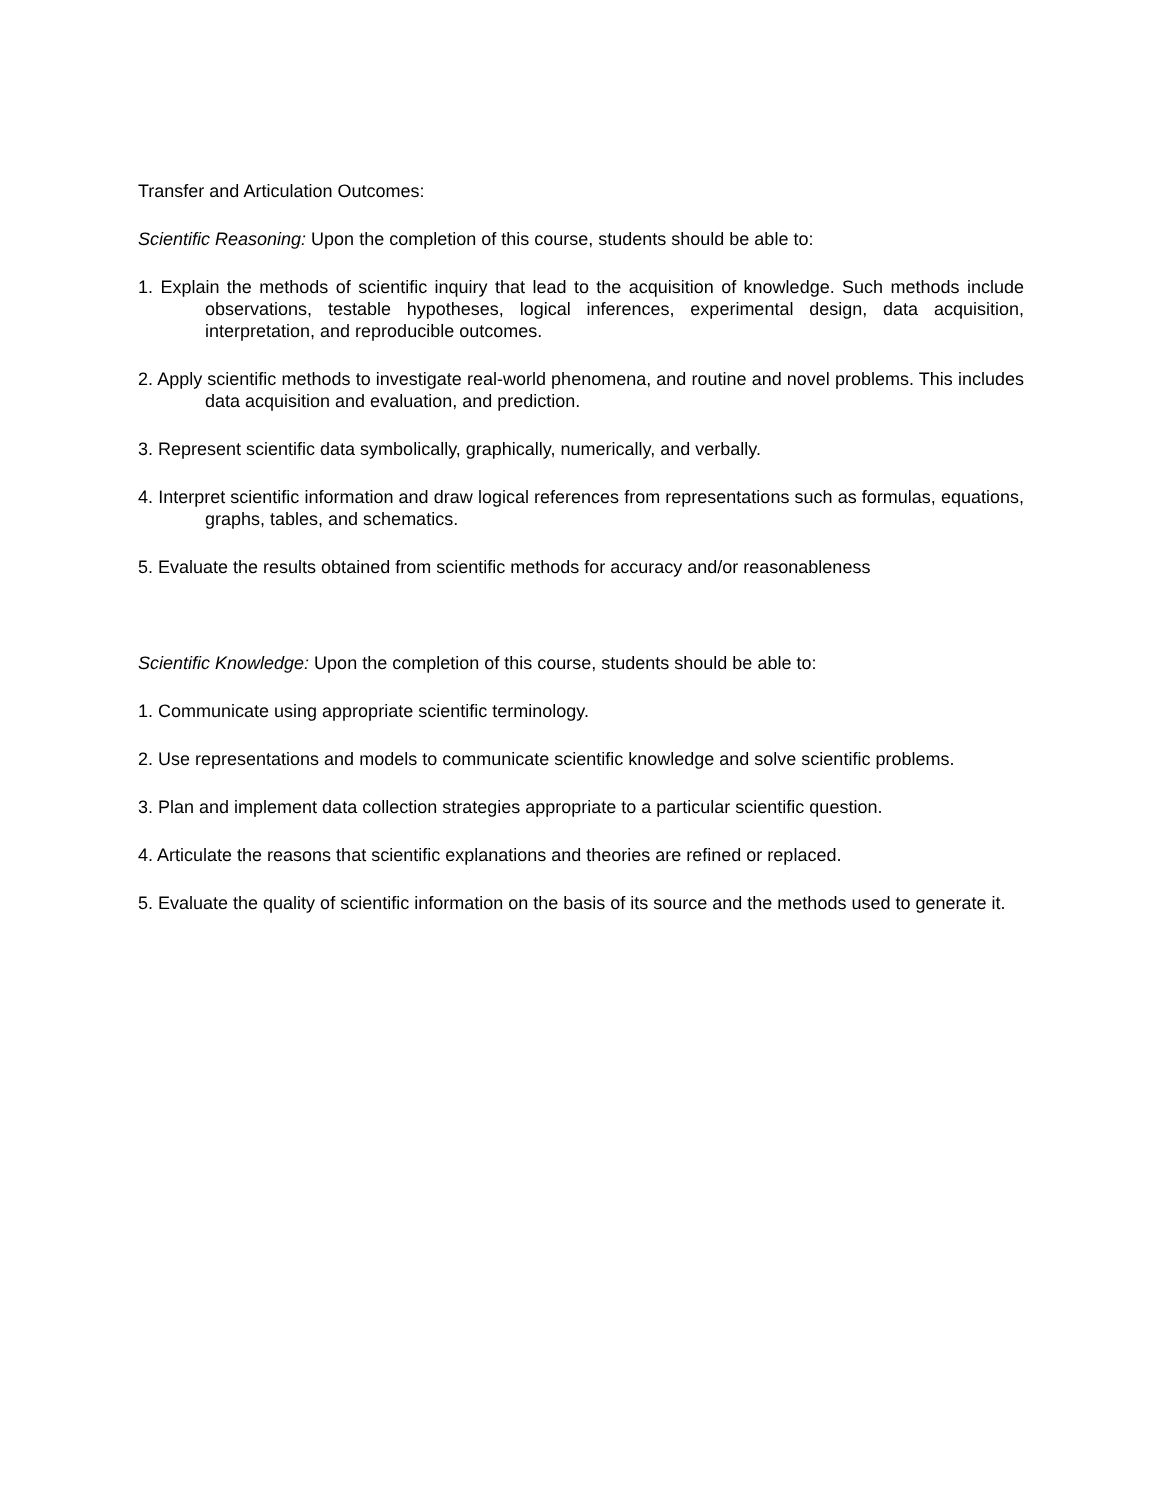Transfer and Articulation Outcomes:
Scientific Reasoning: Upon the completion of this course, students should be able to:
1. Explain the methods of scientific inquiry that lead to the acquisition of knowledge. Such methods include observations, testable hypotheses, logical inferences, experimental design, data acquisition, interpretation, and reproducible outcomes.
2. Apply scientific methods to investigate real-world phenomena, and routine and novel problems. This includes data acquisition and evaluation, and prediction.
3. Represent scientific data symbolically, graphically, numerically, and verbally.
4. Interpret scientific information and draw logical references from representations such as formulas, equations, graphs, tables, and schematics.
5. Evaluate the results obtained from scientific methods for accuracy and/or reasonableness
Scientific Knowledge: Upon the completion of this course, students should be able to:
1. Communicate using appropriate scientific terminology.
2. Use representations and models to communicate scientific knowledge and solve scientific problems.
3. Plan and implement data collection strategies appropriate to a particular scientific question.
4. Articulate the reasons that scientific explanations and theories are refined or replaced.
5. Evaluate the quality of scientific information on the basis of its source and the methods used to generate it.